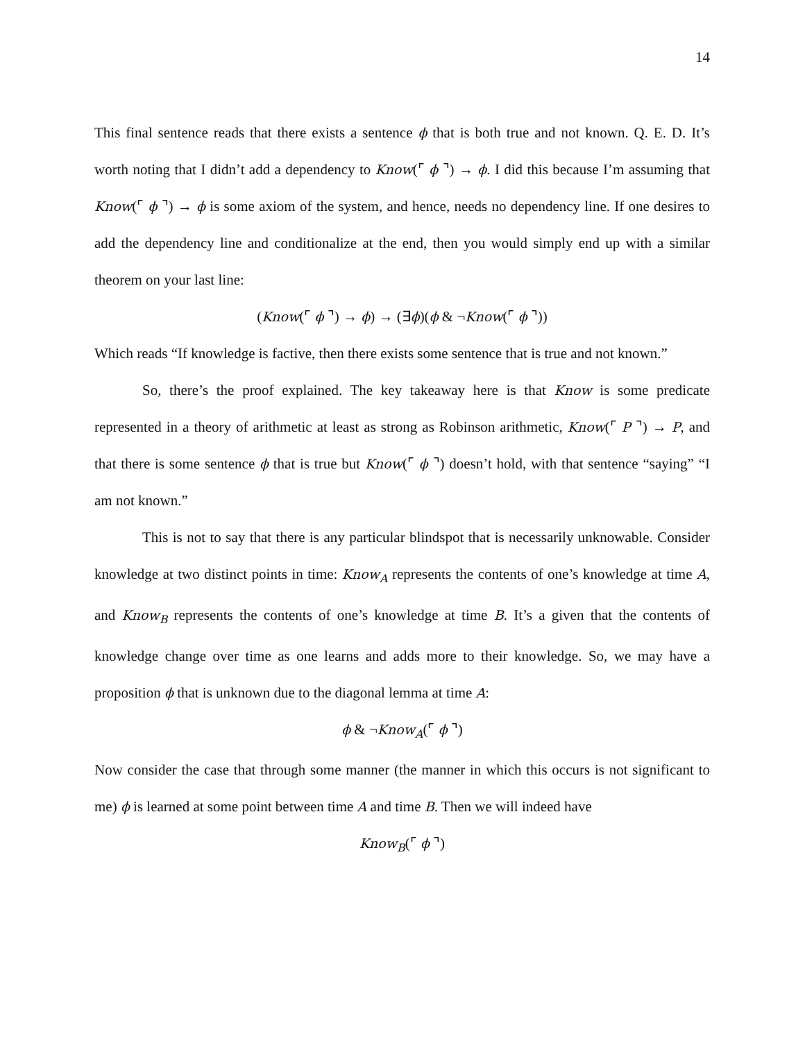14
This final sentence reads that there exists a sentence ϕ that is both true and not known. Q. E. D. It’s worth noting that I didn’t add a dependency to Know(⌜ ϕ ⌝) → ϕ. I did this because I’m assuming that Know(⌜ ϕ ⌝) → ϕ is some axiom of the system, and hence, needs no dependency line. If one desires to add the dependency line and conditionalize at the end, then you would simply end up with a similar theorem on your last line:
(Know(⌜ ϕ ⌝) → ϕ) → (∃ϕ)(ϕ & ¬Know(⌜ ϕ ⌝))
Which reads “If knowledge is factive, then there exists some sentence that is true and not known.”
So, there’s the proof explained. The key takeaway here is that Know is some predicate represented in a theory of arithmetic at least as strong as Robinson arithmetic, Know(⌜ P ⌝) → P, and that there is some sentence ϕ that is true but Know(⌜ ϕ ⌝) doesn’t hold, with that sentence “saying” “I am not known.”
This is not to say that there is any particular blindspot that is necessarily unknowable. Consider knowledge at two distinct points in time: Know<sub>A</sub> represents the contents of one’s knowledge at time A, and Know<sub>B</sub> represents the contents of one’s knowledge at time B. It’s a given that the contents of knowledge change over time as one learns and adds more to their knowledge. So, we may have a proposition ϕ that is unknown due to the diagonal lemma at time A:
ϕ & ¬Know<sub>A</sub>(⌜ ϕ ⌝)
Now consider the case that through some manner (the manner in which this occurs is not significant to me) ϕ is learned at some point between time A and time B. Then we will indeed have
Know<sub>B</sub>(⌜ ϕ ⌝)